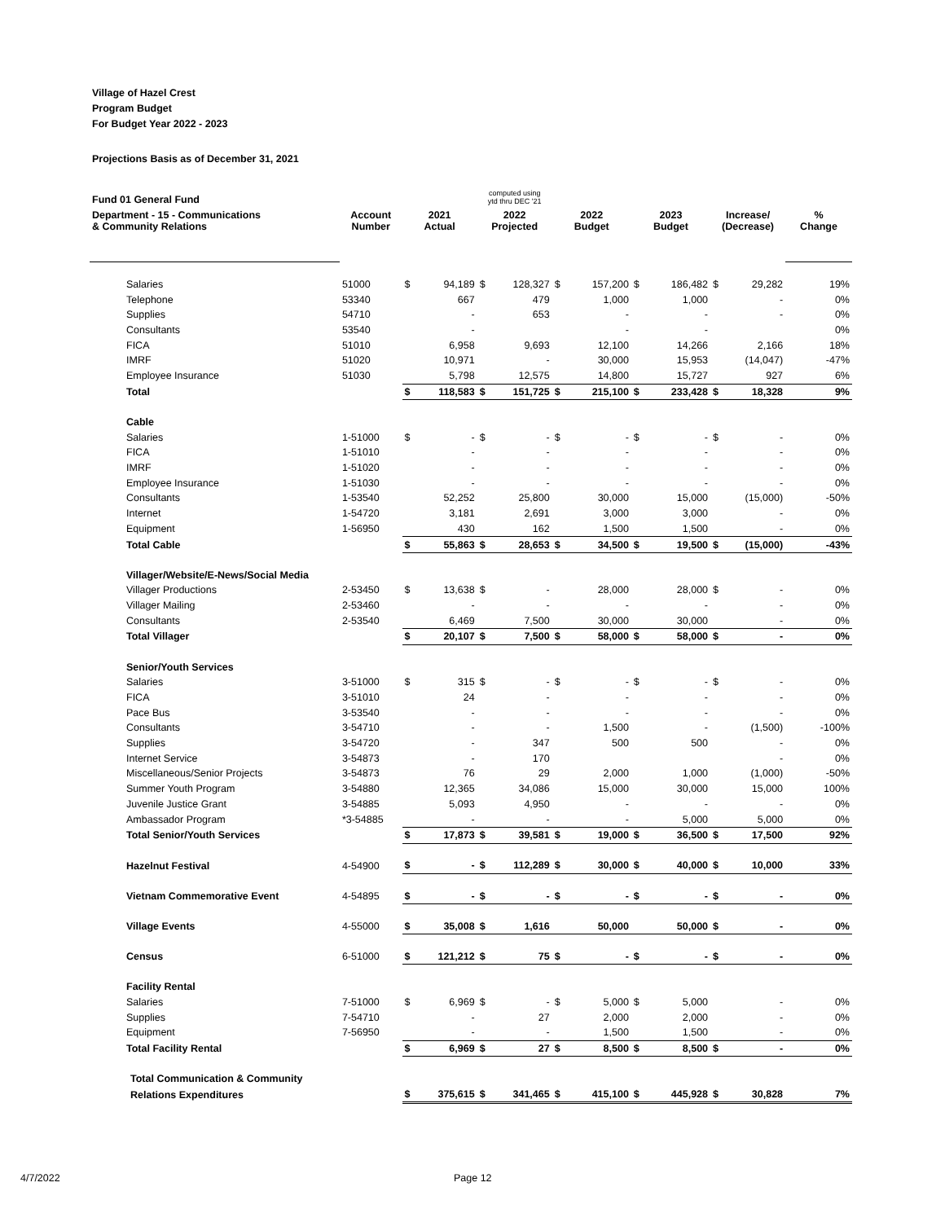Village of Hazel Crest
Program Budget
For Budget Year 2022 - 2023
Projections Basis as of December 31, 2021
| Fund 01 General Fund | | | | computed using ytd thru DEC '21 | | | | | | | | |
| --- | --- | --- | --- | --- | --- | --- | --- | --- | --- | --- | --- | --- |
| Department - 15 - Communications | Account | 2021 | | 2022 | | 2022 | | 2023 | | Increase/ | | % |
| & Community Relations | Number | Actual | | Projected | | Budget | | Budget | | (Decrease) | | Change |
| Salaries | 51000 | $ | 94,189 | $ | 128,327 | $ | 157,200 | $ | 186,482 | $ | 29,282 | 19% |
| Telephone | 53340 | | 667 | | 479 | | 1,000 | | 1,000 | | - | 0% |
| Supplies | 54710 | | - | | 653 | | - | | - | | - | 0% |
| Consultants | 53540 | | - | | | | - | | - | | | 0% |
| FICA | 51010 | | 6,958 | | 9,693 | | 12,100 | | 14,266 | | 2,166 | 18% |
| IMRF | 51020 | | 10,971 | | - | | 30,000 | | 15,953 | | (14,047) | -47% |
| Employee Insurance | 51030 | | 5,798 | | 12,575 | | 14,800 | | 15,727 | | 927 | 6% |
| Total | | $ | 118,583 | $ | 151,725 | $ | 215,100 | $ | 233,428 | $ | 18,328 | 9% |
| Cable | | | | | | | | | | | | |
| Salaries | 1-51000 | $ | - | $ | - | $ | - | $ | - | $ | - | 0% |
| FICA | 1-51010 | | - | | - | | - | | - | | - | 0% |
| IMRF | 1-51020 | | - | | - | | - | | - | | - | 0% |
| Employee Insurance | 1-51030 | | - | | - | | - | | - | | - | 0% |
| Consultants | 1-53540 | | 52,252 | | 25,800 | | 30,000 | | 15,000 | | (15,000) | -50% |
| Internet | 1-54720 | | 3,181 | | 2,691 | | 3,000 | | 3,000 | | - | 0% |
| Equipment | 1-56950 | | 430 | | 162 | | 1,500 | | 1,500 | | - | 0% |
| Total Cable | | $ | 55,863 | $ | 28,653 | $ | 34,500 | $ | 19,500 | $ | (15,000) | -43% |
| Villager/Website/E-News/Social Media | | | | | | | | | | | | |
| Villager Productions | 2-53450 | $ | 13,638 | $ | - | | 28,000 | | 28,000 | $ | - | 0% |
| Villager Mailing | 2-53460 | | - | | - | | - | | - | | - | 0% |
| Consultants | 2-53540 | | 6,469 | | 7,500 | | 30,000 | | 30,000 | | - | 0% |
| Total Villager | | $ | 20,107 | $ | 7,500 | $ | 58,000 | $ | 58,000 | $ | - | 0% |
| Senior/Youth Services | | | | | | | | | | | | |
| Salaries | 3-51000 | $ | 315 | $ | - | $ | - | $ | - | $ | - | 0% |
| FICA | 3-51010 | | 24 | | - | | - | | - | | - | 0% |
| Pace Bus | 3-53540 | | - | | - | | - | | - | | - | 0% |
| Consultants | 3-54710 | | - | | - | | 1,500 | | - | | (1,500) | -100% |
| Supplies | 3-54720 | | - | | 347 | | 500 | | 500 | | - | 0% |
| Internet Service | 3-54873 | | - | | 170 | | | | | | - | 0% |
| Miscellaneous/Senior Projects | 3-54873 | | 76 | | 29 | | 2,000 | | 1,000 | | (1,000) | -50% |
| Summer Youth Program | 3-54880 | | 12,365 | | 34,086 | | 15,000 | | 30,000 | | 15,000 | 100% |
| Juvenile Justice Grant | 3-54885 | | 5,093 | | 4,950 | | - | | - | | - | 0% |
| Ambassador Program | *3-54885 | | - | | - | | - | | 5,000 | | 5,000 | 0% |
| Total Senior/Youth Services | | $ | 17,873 | $ | 39,581 | $ | 19,000 | $ | 36,500 | $ | 17,500 | 92% |
| Hazelnut Festival | 4-54900 | $ | - | $ | 112,289 | $ | 30,000 | $ | 40,000 | $ | 10,000 | 33% |
| Vietnam Commemorative Event | 4-54895 | $ | - | $ | - | $ | - | $ | - | $ | - | 0% |
| Village Events | 4-55000 | $ | 35,008 | $ | 1,616 | | 50,000 | | 50,000 | $ | - | 0% |
| Census | 6-51000 | $ | 121,212 | $ | 75 | $ | - | $ | - | $ | - | 0% |
| Facility Rental | | | | | | | | | | | | |
| Salaries | 7-51000 | $ | 6,969 | $ | - | $ | 5,000 | $ | 5,000 | | - | 0% |
| Supplies | 7-54710 | | - | | 27 | | 2,000 | | 2,000 | | - | 0% |
| Equipment | 7-56950 | | - | | - | | 1,500 | | 1,500 | | - | 0% |
| Total Facility Rental | | $ | 6,969 | $ | 27 | $ | 8,500 | $ | 8,500 | $ | - | 0% |
| Total Communication & Community | | | | | | | | | | | | |
| Relations Expenditures | | $ | 375,615 | $ | 341,465 | $ | 415,100 | $ | 445,928 | $ | 30,828 | 7% |
4/7/2022 Page 12